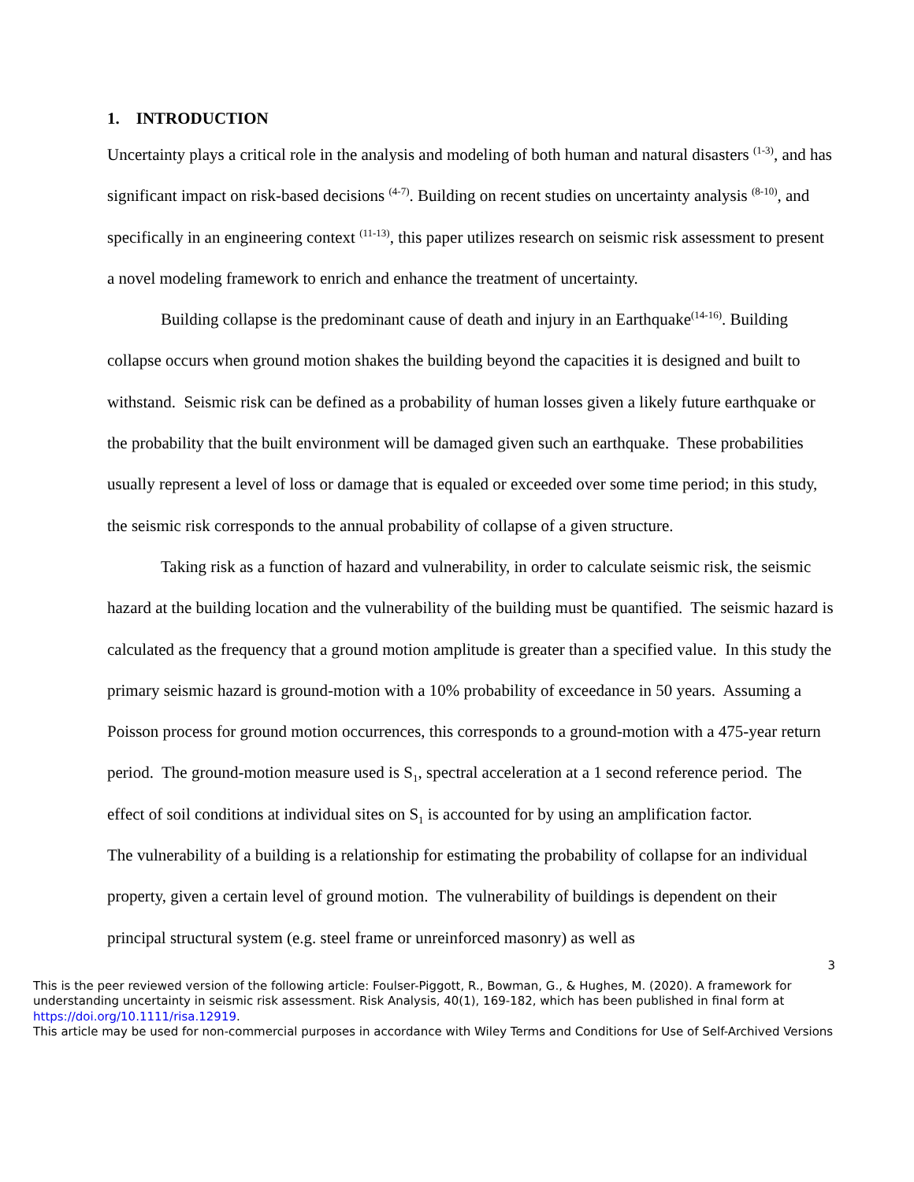1. INTRODUCTION
Uncertainty plays a critical role in the analysis and modeling of both human and natural disasters <sup>(1-3)</sup>, and has significant impact on risk-based decisions <sup>(4-7)</sup>. Building on recent studies on uncertainty analysis <sup>(8-10)</sup>, and specifically in an engineering context <sup>(11-13)</sup>, this paper utilizes research on seismic risk assessment to present a novel modeling framework to enrich and enhance the treatment of uncertainty.
Building collapse is the predominant cause of death and injury in an Earthquake<sup>(14-16)</sup>. Building collapse occurs when ground motion shakes the building beyond the capacities it is designed and built to withstand. Seismic risk can be defined as a probability of human losses given a likely future earthquake or the probability that the built environment will be damaged given such an earthquake. These probabilities usually represent a level of loss or damage that is equaled or exceeded over some time period; in this study, the seismic risk corresponds to the annual probability of collapse of a given structure.
Taking risk as a function of hazard and vulnerability, in order to calculate seismic risk, the seismic hazard at the building location and the vulnerability of the building must be quantified. The seismic hazard is calculated as the frequency that a ground motion amplitude is greater than a specified value. In this study the primary seismic hazard is ground-motion with a 10% probability of exceedance in 50 years. Assuming a Poisson process for ground motion occurrences, this corresponds to a ground-motion with a 475-year return period. The ground-motion measure used is S<sub>1</sub>, spectral acceleration at a 1 second reference period. The effect of soil conditions at individual sites on S<sub>1</sub> is accounted for by using an amplification factor.
The vulnerability of a building is a relationship for estimating the probability of collapse for an individual property, given a certain level of ground motion. The vulnerability of buildings is dependent on their principal structural system (e.g. steel frame or unreinforced masonry) as well as
3
This is the peer reviewed version of the following article: Foulser-Piggott, R., Bowman, G., & Hughes, M. (2020). A framework for understanding uncertainty in seismic risk assessment. Risk Analysis, 40(1), 169-182, which has been published in final form at https://doi.org/10.1111/risa.12919.
This article may be used for non-commercial purposes in accordance with Wiley Terms and Conditions for Use of Self-Archived Versions